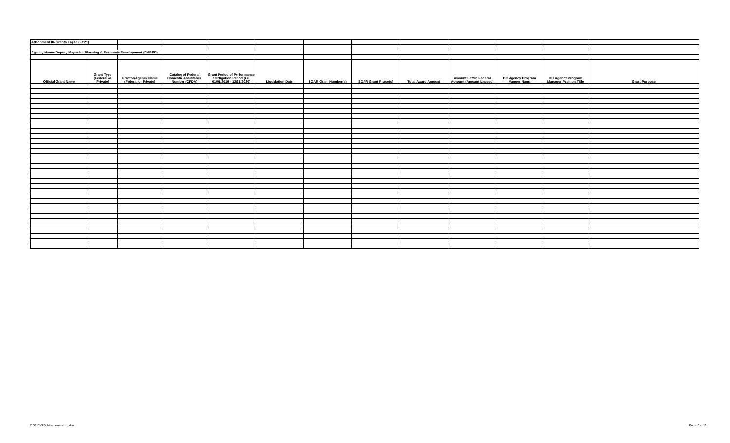| Attachment III- Grants Lapse (FY21) | | | | | | | | | | | | |
| Agency Name: Deputy Mayor for Planning & Economic Development (DMPED) | | | | | | | | | | | | |
| Official Grant Name | Grant Type (Federal or Private) | Grantor/Agency Name (Federal or Private) | Catalog of Federal Domestic Assistance Number (CFDA) | Grant Period of Performance / Obligation Period (i.e. 01/01/2019 - 12/31/2020) | Liquidation Date | SOAR Grant Number(s) | SOAR Grant Phase(s) | Total Award Amount | Amount Left in Federal Account (Amount Lapsed) | DC Agency Program Manger Name | DC Agency Program Manager Position Title | Grant Purpose |
EB0 FY23 Attachment III.xlsx Page 3 of 3